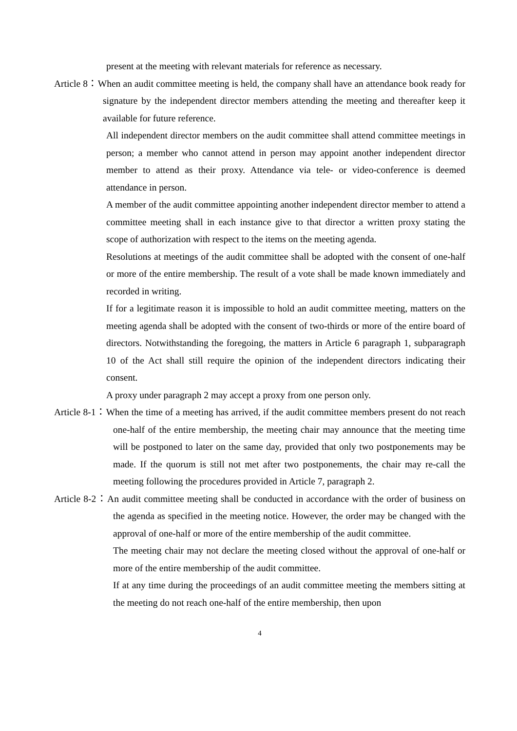present at the meeting with relevant materials for reference as necessary.
Article 8：When an audit committee meeting is held, the company shall have an attendance book ready for signature by the independent director members attending the meeting and thereafter keep it available for future reference.
All independent director members on the audit committee shall attend committee meetings in person; a member who cannot attend in person may appoint another independent director member to attend as their proxy. Attendance via tele- or video-conference is deemed attendance in person.
A member of the audit committee appointing another independent director member to attend a committee meeting shall in each instance give to that director a written proxy stating the scope of authorization with respect to the items on the meeting agenda.
Resolutions at meetings of the audit committee shall be adopted with the consent of one-half or more of the entire membership. The result of a vote shall be made known immediately and recorded in writing.
If for a legitimate reason it is impossible to hold an audit committee meeting, matters on the meeting agenda shall be adopted with the consent of two-thirds or more of the entire board of directors. Notwithstanding the foregoing, the matters in Article 6 paragraph 1, subparagraph 10 of the Act shall still require the opinion of the independent directors indicating their consent.
A proxy under paragraph 2 may accept a proxy from one person only.
Article 8-1：When the time of a meeting has arrived, if the audit committee members present do not reach one-half of the entire membership, the meeting chair may announce that the meeting time will be postponed to later on the same day, provided that only two postponements may be made. If the quorum is still not met after two postponements, the chair may re-call the meeting following the procedures provided in Article 7, paragraph 2.
Article 8-2：An audit committee meeting shall be conducted in accordance with the order of business on the agenda as specified in the meeting notice. However, the order may be changed with the approval of one-half or more of the entire membership of the audit committee.
The meeting chair may not declare the meeting closed without the approval of one-half or more of the entire membership of the audit committee.
If at any time during the proceedings of an audit committee meeting the members sitting at the meeting do not reach one-half of the entire membership, then upon
4